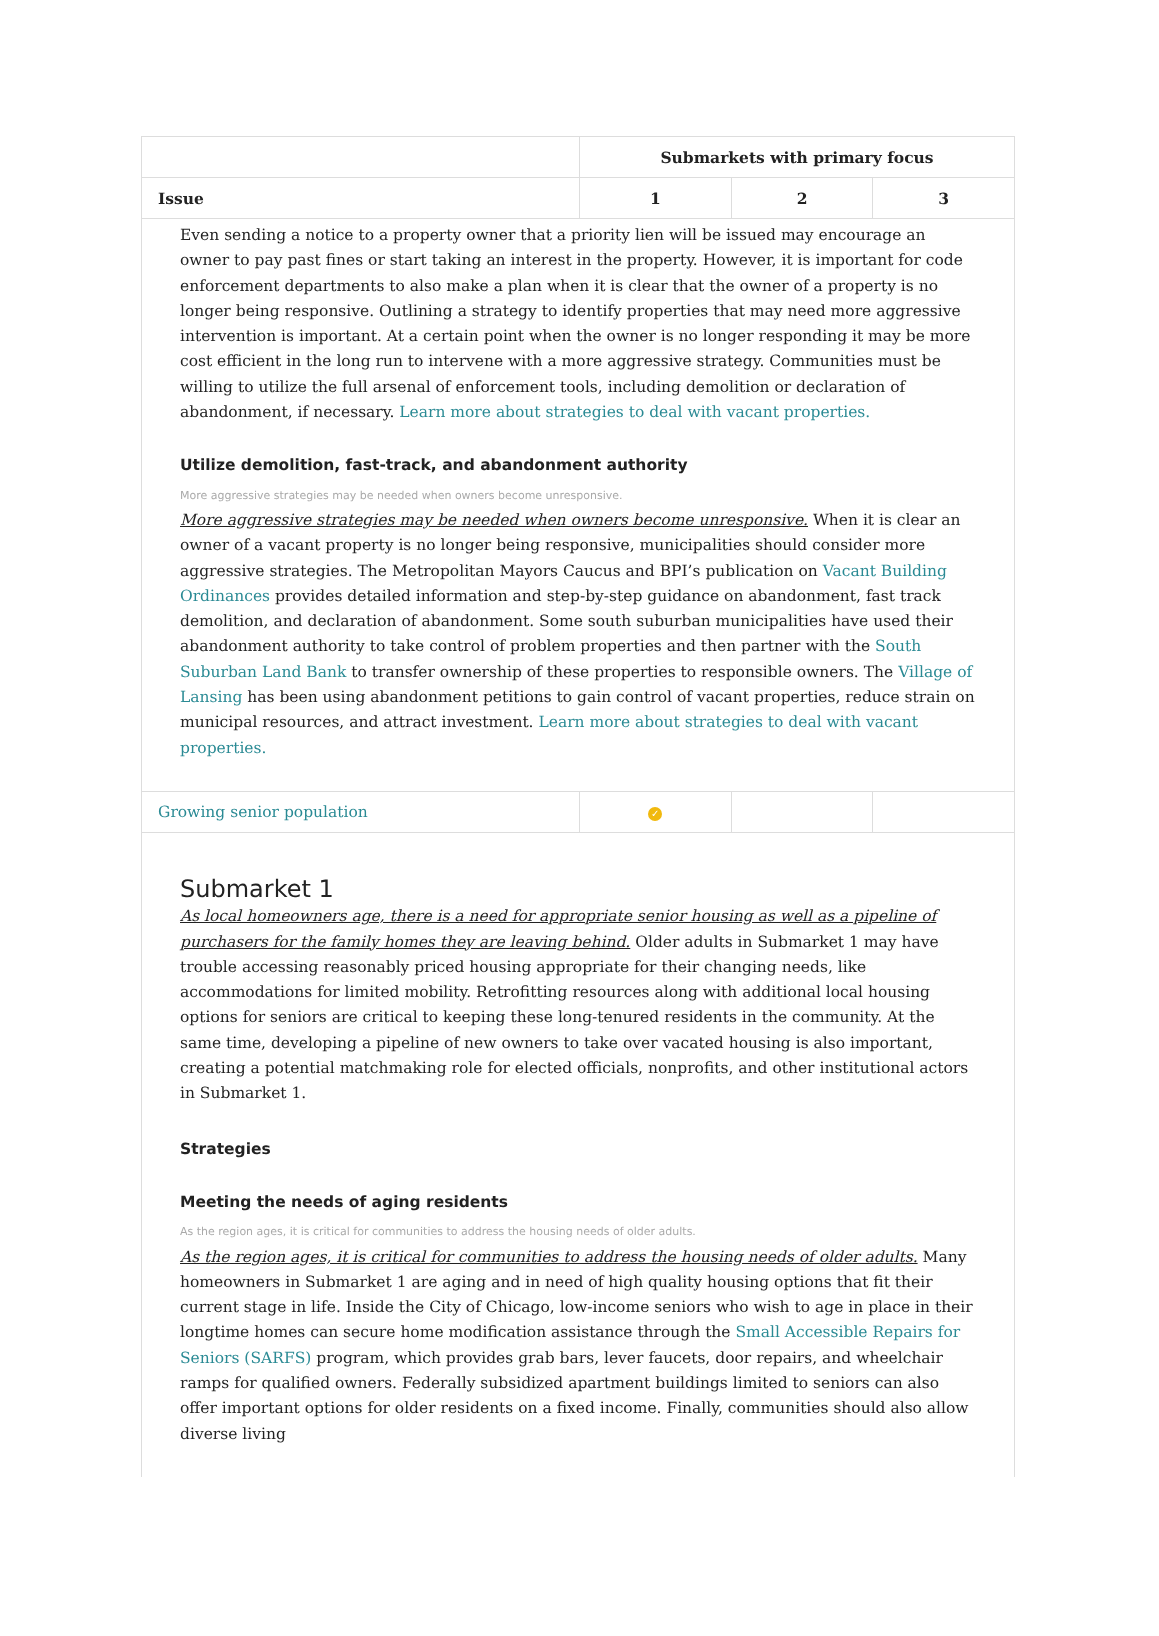| | Submarkets with primary focus | | |
| --- | --- | --- | --- |
| Issue | 1 | 2 | 3 |
| Even sending a notice to a property owner that a priority lien will be issued may encourage an owner to pay past fines or start taking an interest in the property. However, it is important for code enforcement departments to also make a plan when it is clear that the owner of a property is no longer being responsive. Outlining a strategy to identify properties that may need more aggressive intervention is important. At a certain point when the owner is no longer responding it may be more cost efficient in the long run to intervene with a more aggressive strategy. Communities must be willing to utilize the full arsenal of enforcement tools, including demolition or declaration of abandonment, if necessary. Learn more about strategies to deal with vacant properties. Utilize demolition, fast-track, and abandonment authority More aggressive strategies may be needed when owners become unresponsive. More aggressive strategies may be needed when owners become unresponsive. When it is clear an owner of a vacant property is no longer being responsive, municipalities should consider more aggressive strategies. The Metropolitan Mayors Caucus and BPI’s publication on Vacant Building Ordinances provides detailed information and step-by-step guidance on abandonment, fast track demolition, and declaration of abandonment. Some south suburban municipalities have used their abandonment authority to take control of problem properties and then partner with the South Suburban Land Bank to transfer ownership of these properties to responsible owners. The Village of Lansing has been using abandonment petitions to gain control of vacant properties, reduce strain on municipal resources, and attract investment. Learn more about strategies to deal with vacant properties. | | | |
| Growing senior population | ✓ | | |
| Submarket 1 As local homeowners age, there is a need for appropriate senior housing as well as a pipeline of purchasers for the family homes they are leaving behind. Older adults in Submarket 1 may have trouble accessing reasonably priced housing appropriate for their changing needs, like accommodations for limited mobility. Retrofitting resources along with additional local housing options for seniors are critical to keeping these long-tenured residents in the community. At the same time, developing a pipeline of new owners to take over vacated housing is also important, creating a potential matchmaking role for elected officials, nonprofits, and other institutional actors in Submarket 1. Strategies Meeting the needs of aging residents As the region ages, it is critical for communities to address the housing needs of older adults. As the region ages, it is critical for communities to address the housing needs of older adults. Many homeowners in Submarket 1 are aging and in need of high quality housing options that fit their current stage in life. Inside the City of Chicago, low-income seniors who wish to age in place in their longtime homes can secure home modification assistance through the Small Accessible Repairs for Seniors (SARFS) program, which provides grab bars, lever faucets, door repairs, and wheelchair ramps for qualified owners. Federally subsidized apartment buildings limited to seniors can also offer important options for older residents on a fixed income. Finally, communities should also allow diverse living | | | |